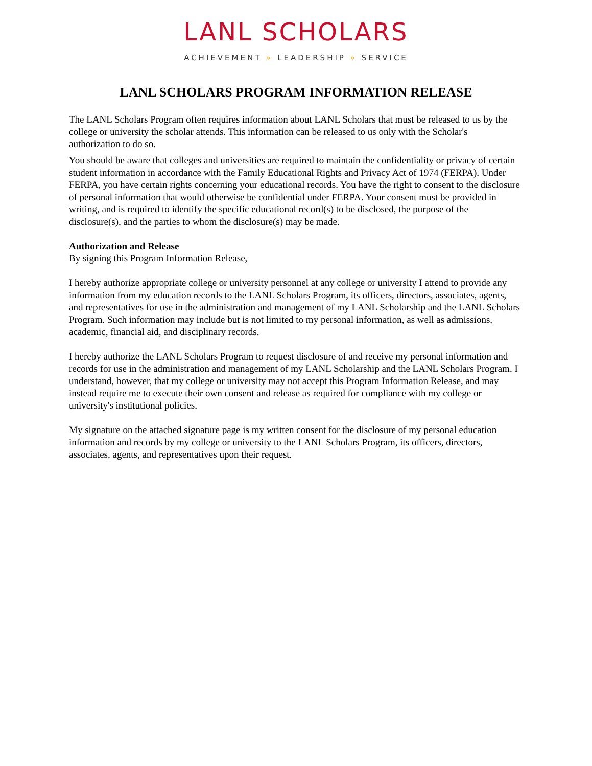LANL SCHOLARS
ACHIEVEMENT » LEADERSHIP » SERVICE
LANL SCHOLARS PROGRAM INFORMATION RELEASE
The LANL Scholars Program often requires information about LANL Scholars that must be released to us by the college or university the scholar attends. This information can be released to us only with the Scholar's authorization to do so.
You should be aware that colleges and universities are required to maintain the confidentiality or privacy of certain student information in accordance with the Family Educational Rights and Privacy Act of 1974 (FERPA). Under FERPA, you have certain rights concerning your educational records. You have the right to consent to the disclosure of personal information that would otherwise be confidential under FERPA. Your consent must be provided in writing, and is required to identify the specific educational record(s) to be disclosed, the purpose of the disclosure(s), and the parties to whom the disclosure(s) may be made.
Authorization and Release
By signing this Program Information Release,
I hereby authorize appropriate college or university personnel at any college or university I attend to provide any information from my education records to the LANL Scholars Program, its officers, directors, associates, agents, and representatives for use in the administration and management of my LANL Scholarship and the LANL Scholars Program. Such information may include but is not limited to my personal information, as well as admissions, academic, financial aid, and disciplinary records.
I hereby authorize the LANL Scholars Program to request disclosure of and receive my personal information and records for use in the administration and management of my LANL Scholarship and the LANL Scholars Program. I understand, however, that my college or university may not accept this Program Information Release, and may instead require me to execute their own consent and release as required for compliance with my college or university's institutional policies.
My signature on the attached signature page is my written consent for the disclosure of my personal education information and records by my college or university to the LANL Scholars Program, its officers, directors, associates, agents, and representatives upon their request.